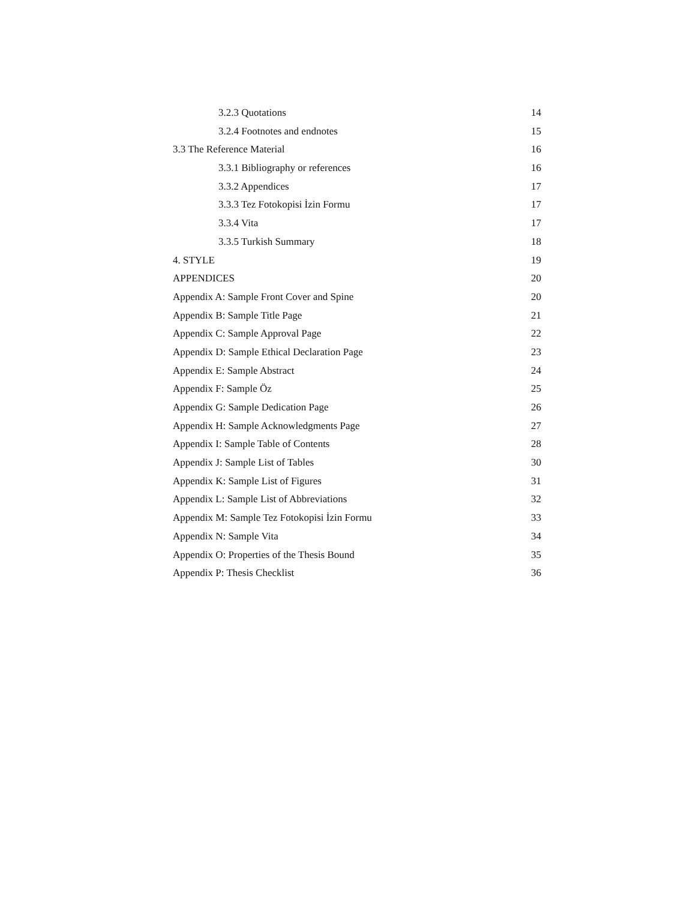3.2.3 Quotations 14
3.2.4 Footnotes and endnotes 15
3.3 The Reference Material 16
3.3.1 Bibliography or references 16
3.3.2 Appendices 17
3.3.3 Tez Fotokopisi İzin Formu 17
3.3.4 Vita 17
3.3.5 Turkish Summary 18
4. STYLE 19
APPENDICES 20
Appendix A: Sample Front Cover and Spine 20
Appendix B: Sample Title Page 21
Appendix C: Sample Approval Page 22
Appendix D: Sample Ethical Declaration Page 23
Appendix E: Sample Abstract 24
Appendix F: Sample Öz 25
Appendix G: Sample Dedication Page 26
Appendix H: Sample Acknowledgments Page 27
Appendix I: Sample Table of Contents 28
Appendix J: Sample List of Tables 30
Appendix K: Sample List of Figures 31
Appendix L: Sample List of Abbreviations 32
Appendix M: Sample Tez Fotokopisi İzin Formu 33
Appendix N: Sample Vita 34
Appendix O: Properties of the Thesis Bound 35
Appendix P: Thesis Checklist 36